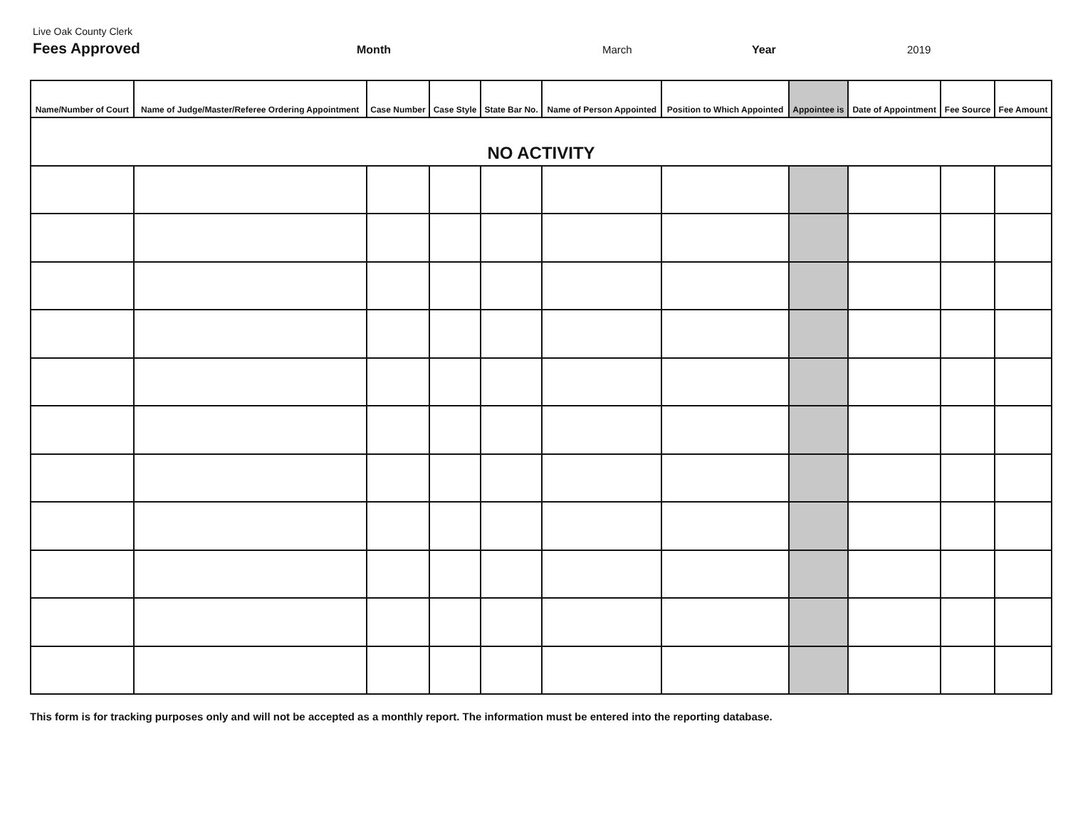Live Oak County Clerk
Fees Approved Month March Year 2019
| Name/Number of Court | Name of Judge/Master/Referee Ordering Appointment | Case Number | Case Style | State Bar No. | Name of Person Appointed | Position to Which Appointed | Appointee is | Date of Appointment | Fee Source | Fee Amount |
| --- | --- | --- | --- | --- | --- | --- | --- | --- | --- | --- |
| NO ACTIVITY | | | | | | | | | | |
This form is for tracking purposes only and will not be accepted as a monthly report. The information must be entered into the reporting database.